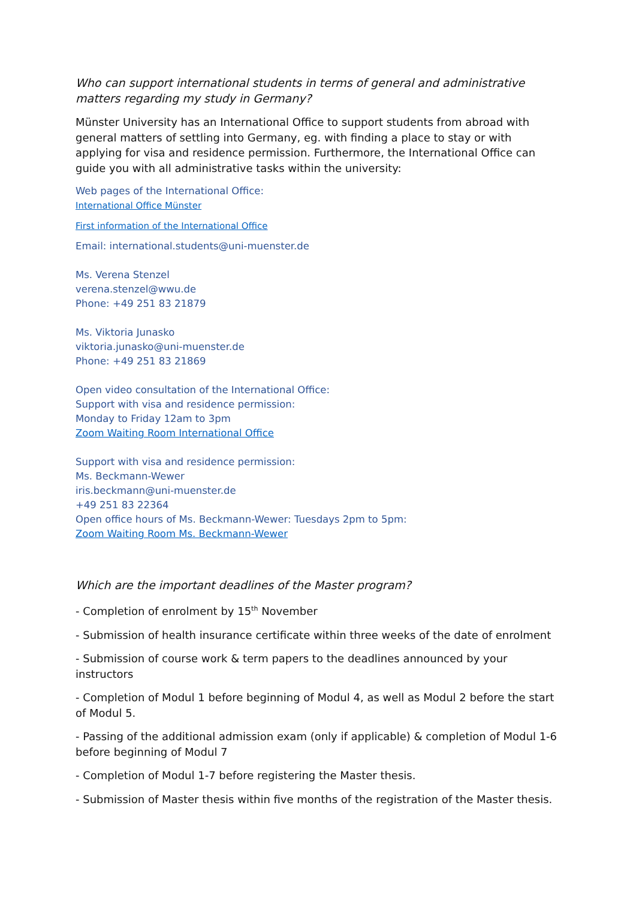Who can support international students in terms of general and administrative matters regarding my study in Germany?
Münster University has an International Office to support students from abroad with general matters of settling into Germany, eg. with finding a place to stay or with applying for visa and residence permission. Furthermore, the International Office can guide you with all administrative tasks within the university:
Web pages of the International Office:
International Office Münster
First information of the International Office
Email: international.students@uni-muenster.de
Ms. Verena Stenzel
verena.stenzel@wwu.de
Phone: +49 251 83 21879
Ms. Viktoria Junasko
viktoria.junasko@uni-muenster.de
Phone: +49 251 83 21869
Open video consultation of the International Office:
Support with visa and residence permission:
Monday to Friday 12am to 3pm
Zoom Waiting Room International Office
Support with visa and residence permission:
Ms. Beckmann-Wewer
iris.beckmann@uni-muenster.de
+49 251 83 22364
Open office hours of Ms. Beckmann-Wewer: Tuesdays 2pm to 5pm:
Zoom Waiting Room Ms. Beckmann-Wewer
Which are the important deadlines of the Master program?
- Completion of enrolment by 15<sup>th</sup> November
- Submission of health insurance certificate within three weeks of the date of enrolment
- Submission of course work & term papers to the deadlines announced by your instructors
- Completion of Modul 1 before beginning of Modul 4, as well as Modul 2 before the start of Modul 5.
- Passing of the additional admission exam (only if applicable) & completion of Modul 1-6 before beginning of Modul 7
- Completion of Modul 1-7 before registering the Master thesis.
- Submission of Master thesis within five months of the registration of the Master thesis.